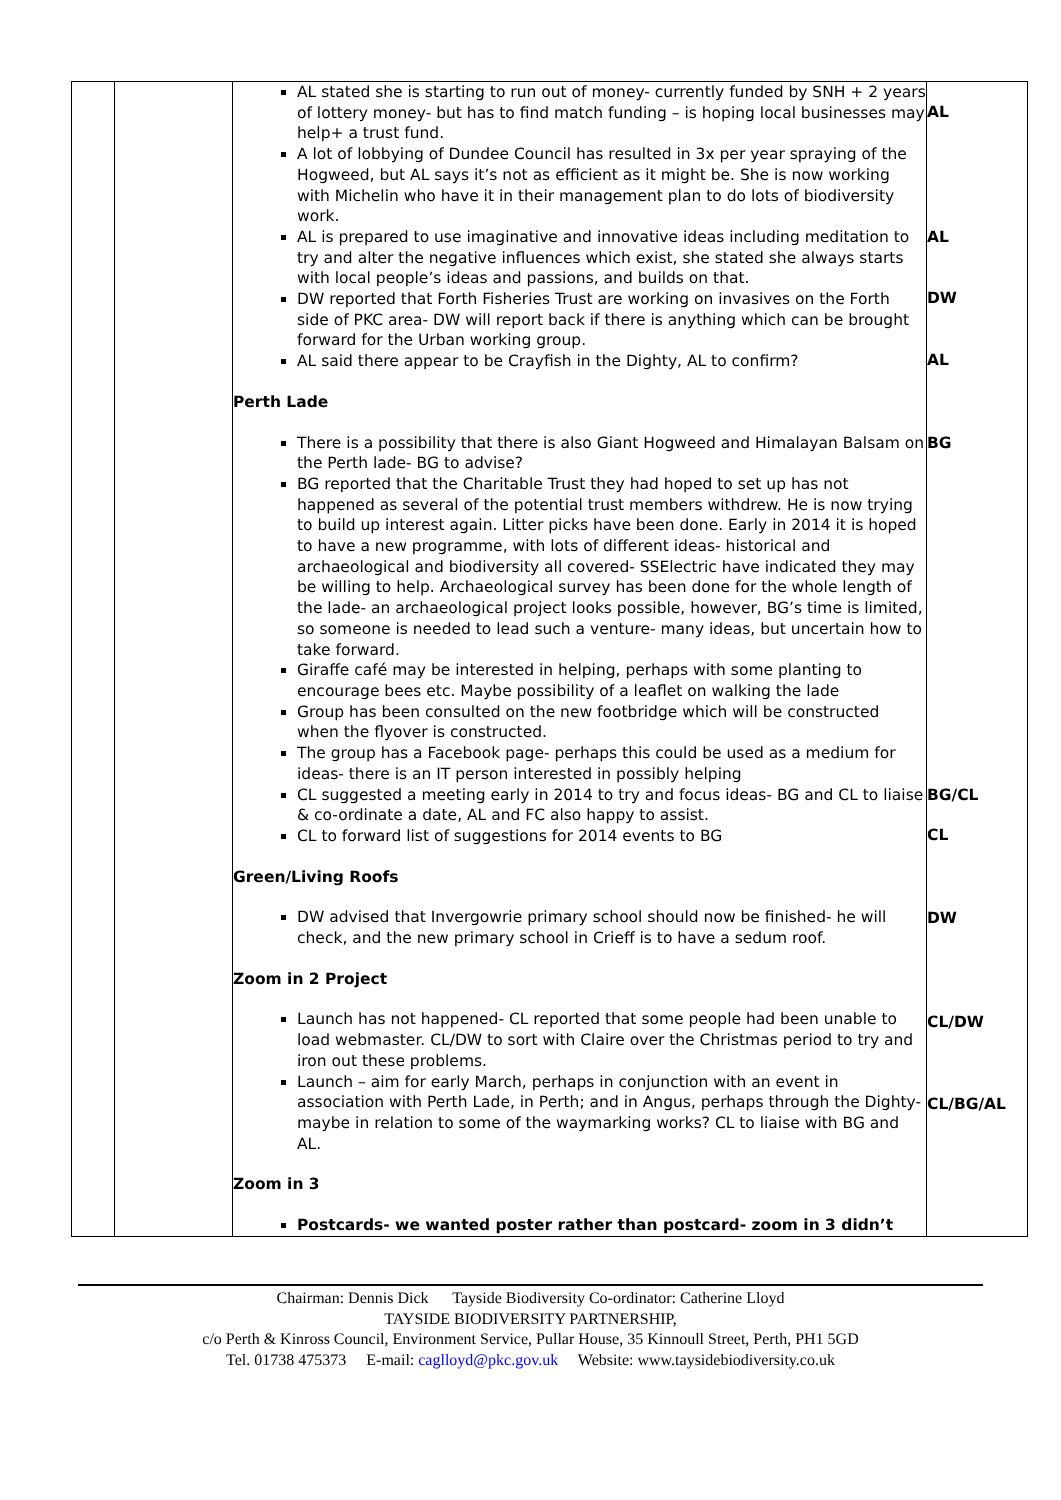| | | AL stated she is starting to run out of money- currently funded by SNH + 2 years of lottery money- but has to find match funding – is hoping local businesses may help+ a trust fund. A lot of lobbying of Dundee Council has resulted in 3x per year spraying of the Hogweed, but AL says it’s not as efficient as it might be. She is now working with Michelin who have it in their management plan to do lots of biodiversity work. AL is prepared to use imaginative and innovative ideas including meditation to try and alter the negative influences which exist, she stated she always starts with local people’s ideas and passions, and builds on that. DW reported that Forth Fisheries Trust are working on invasives on the Forth side of PKC area- DW will report back if there is anything which can be brought forward for the Urban working group. AL said there appear to be Crayfish in the Dighty, AL to confirm? Perth Lade There is a possibility that there is also Giant Hogweed and Himalayan Balsam on the Perth lade- BG to advise? BG reported that the Charitable Trust they had hoped to set up has not happened as several of the potential trust members withdrew. He is now trying to build up interest again. Litter picks have been done. Early in 2014 it is hoped to have a new programme, with lots of different ideas- historical and archaeological and biodiversity all covered- SSElectric have indicated they may be willing to help. Archaeological survey has been done for the whole length of the lade- an archaeological project looks possible, however, BG’s time is limited, so someone is needed to lead such a venture- many ideas, but uncertain how to take forward. Giraffe café may be interested in helping, perhaps with some planting to encourage bees etc. Maybe possibility of a leaflet on walking the lade Group has been consulted on the new footbridge which will be constructed when the flyover is constructed. The group has a Facebook page- perhaps this could be used as a medium for ideas- there is an IT person interested in possibly helping CL suggested a meeting early in 2014 to try and focus ideas- BG and CL to liaise & co-ordinate a date, AL and FC also happy to assist. CL to forward list of suggestions for 2014 events to BG Green/Living Roofs DW advised that Invergowrie primary school should now be finished- he will check, and the new primary school in Crieff is to have a sedum roof. Zoom in 2 Project Launch has not happened- CL reported that some people had been unable to load webmaster. CL/DW to sort with Claire over the Christmas period to try and iron out these problems. Launch – aim for early March, perhaps in conjunction with an event in association with Perth Lade, in Perth; and in Angus, perhaps through the Dighty- maybe in relation to some of the waymarking works? CL to liaise with BG and AL. Zoom in 3 Postcards- we wanted poster rather than postcard- zoom in 3 didn’t | AL AL DW AL BG BG/CL CL DW CL/DW CL/BG/AL |
Chairman: Dennis Dick Tayside Biodiversity Co-ordinator: Catherine Lloyd
TAYSIDE BIODIVERSITY PARTNERSHIP,
c/o Perth & Kinross Council, Environment Service, Pullar House, 35 Kinnoull Street, Perth, PH1 5GD
Tel. 01738 475373 E-mail: caglloyd@pkc.gov.uk Website: www.taysidebiodiversity.co.uk